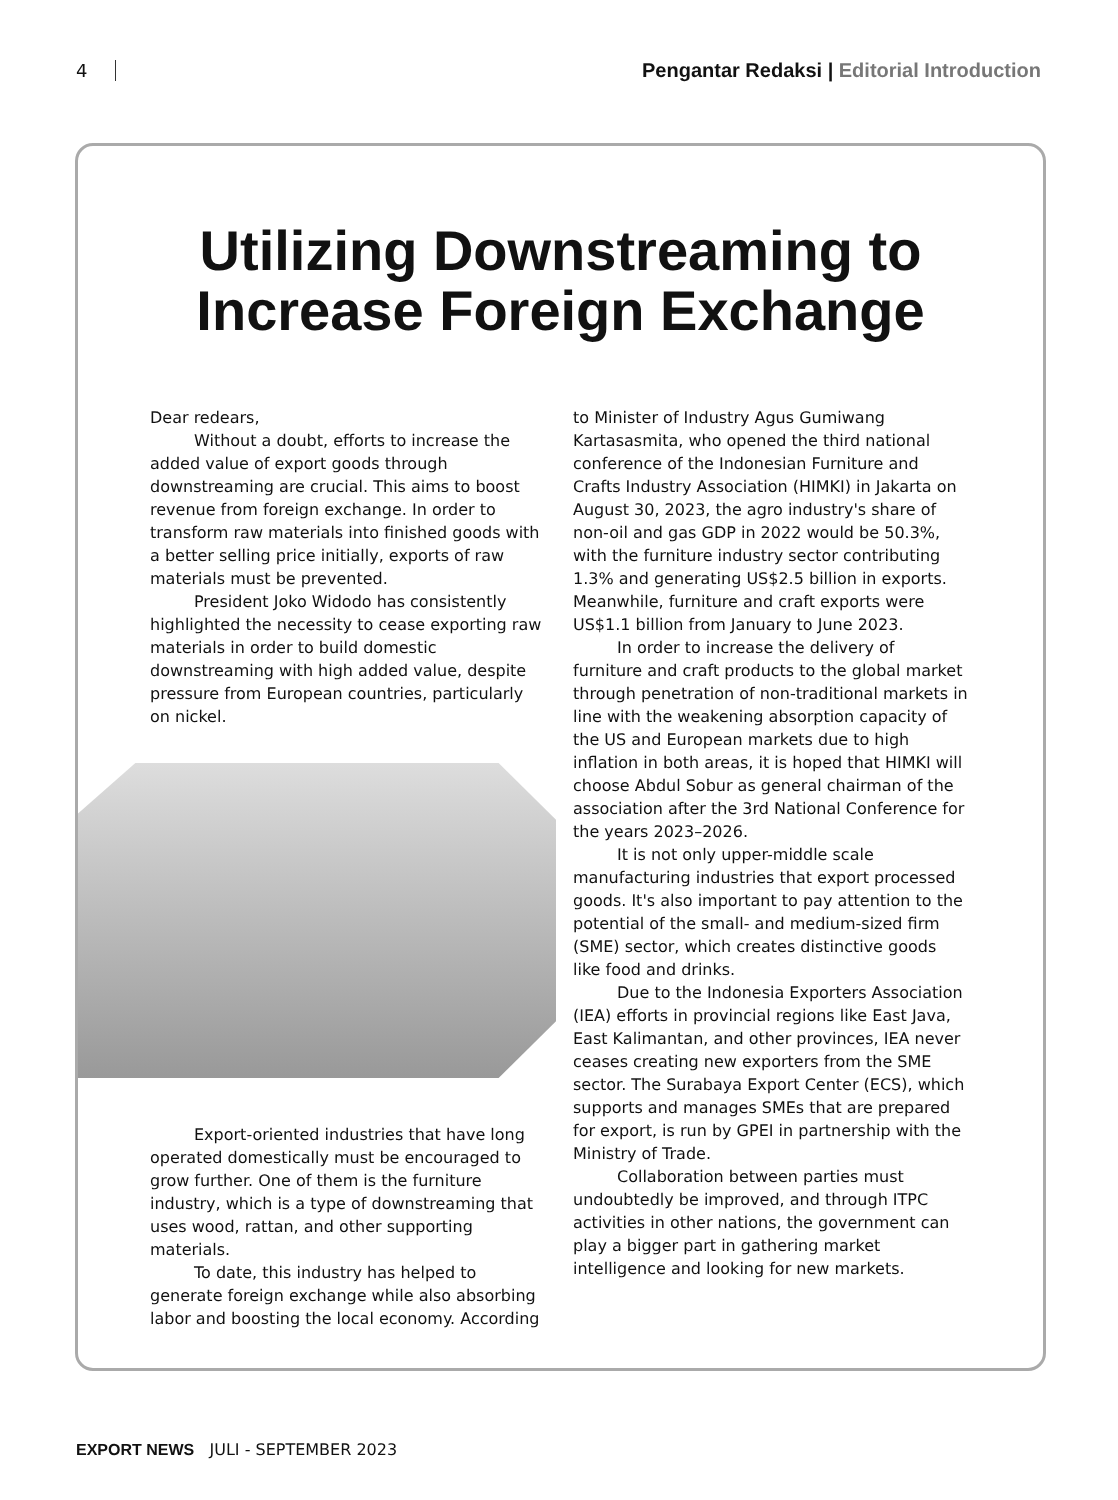4
Pengantar Redaksi | Editorial Introduction
Utilizing Downstreaming to
Increase Foreign Exchange
Dear redears,
Without a doubt, efforts to increase the added value of export goods through downstreaming are crucial. This aims to boost revenue from foreign exchange. In order to transform raw materials into finished goods with a better selling price initially, exports of raw materials must be prevented.
President Joko Widodo has consistently highlighted the necessity to cease exporting raw materials in order to build domestic downstreaming with high added value, despite pressure from European countries, particularly on nickel.
Export-oriented industries that have long operated domestically must be encouraged to grow further. One of them is the furniture industry, which is a type of downstreaming that uses wood, rattan, and other supporting materials.
To date, this industry has helped to generate foreign exchange while also absorbing labor and boosting the local economy. According
to Minister of Industry Agus Gumiwang Kartasasmita, who opened the third national conference of the Indonesian Furniture and Crafts Industry Association (HIMKI) in Jakarta on August 30, 2023, the agro industry's share of non-oil and gas GDP in 2022 would be 50.3%, with the furniture industry sector contributing 1.3% and generating US$2.5 billion in exports. Meanwhile, furniture and craft exports were US$1.1 billion from January to June 2023.
In order to increase the delivery of furniture and craft products to the global market through penetration of non-traditional markets in line with the weakening absorption capacity of the US and European markets due to high inflation in both areas, it is hoped that HIMKI will choose Abdul Sobur as general chairman of the association after the 3rd National Conference for the years 2023–2026.
It is not only upper-middle scale manufacturing industries that export processed goods. It's also important to pay attention to the potential of the small- and medium-sized firm (SME) sector, which creates distinctive goods like food and drinks.
Due to the Indonesia Exporters Association (IEA) efforts in provincial regions like East Java, East Kalimantan, and other provinces, IEA never ceases creating new exporters from the SME sector. The Surabaya Export Center (ECS), which supports and manages SMEs that are prepared for export, is run by GPEI in partnership with the Ministry of Trade.
Collaboration between parties must undoubtedly be improved, and through ITPC activities in other nations, the government can play a bigger part in gathering market intelligence and looking for new markets.
EXPORT NEWS JULI - SEPTEMBER 2023